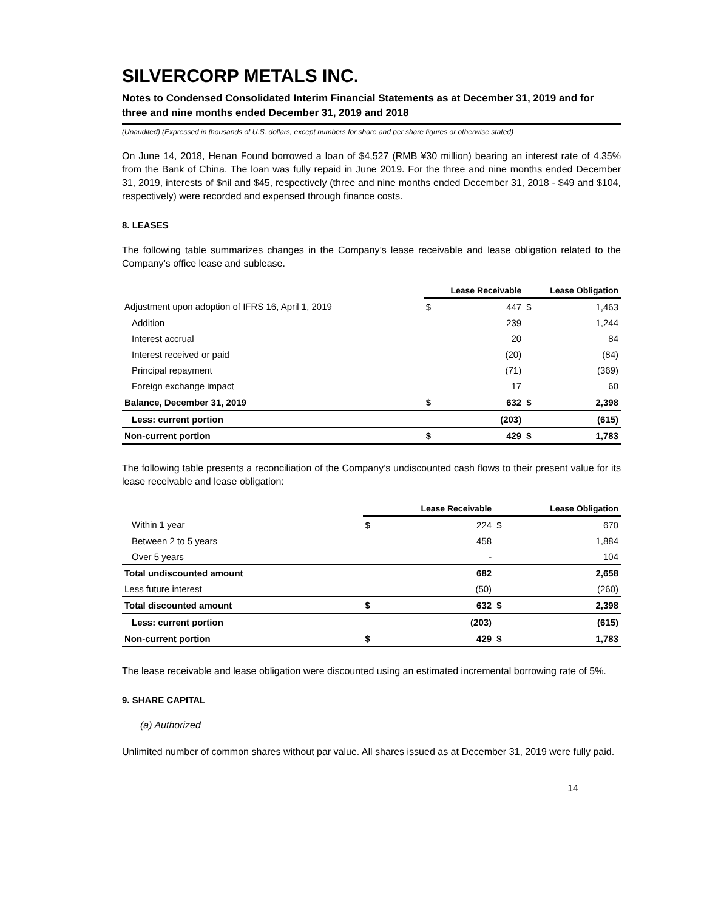SILVERCORP METALS INC.
Notes to Condensed Consolidated Interim Financial Statements as at December 31, 2019 and for three and nine months ended December 31, 2019 and 2018
(Unaudited) (Expressed in thousands of U.S. dollars, except numbers for share and per share figures or otherwise stated)
On June 14, 2018, Henan Found borrowed a loan of $4,527 (RMB ¥30 million) bearing an interest rate of 4.35% from the Bank of China. The loan was fully repaid in June 2019. For the three and nine months ended December 31, 2019, interests of $nil and $45, respectively (three and nine months ended December 31, 2018 - $49 and $104, respectively) were recorded and expensed through finance costs.
8. LEASES
The following table summarizes changes in the Company’s lease receivable and lease obligation related to the Company’s office lease and sublease.
| | Lease Receivable | | Lease Obligation | |
| --- | --- | --- | --- | --- |
| Adjustment upon adoption of IFRS 16, April 1, 2019 | $ | 447 | $ | 1,463 |
| Addition | | 239 | | 1,244 |
| Interest accrual | | 20 | | 84 |
| Interest received or paid | | (20) | | (84) |
| Principal repayment | | (71) | | (369) |
| Foreign exchange impact | | 17 | | 60 |
| Balance, December 31, 2019 | $ | 632 | $ | 2,398 |
| Less: current portion | | (203) | | (615) |
| Non-current portion | $ | 429 | $ | 1,783 |
The following table presents a reconciliation of the Company’s undiscounted cash flows to their present value for its lease receivable and lease obligation:
| | Lease Receivable | | Lease Obligation | |
| --- | --- | --- | --- | --- |
| Within 1 year | $ | 224 | $ | 670 |
| Between 2 to 5 years | | 458 | | 1,884 |
| Over 5 years | | - | | 104 |
| Total undiscounted amount | | 682 | | 2,658 |
| Less future interest | | (50) | | (260) |
| Total discounted amount | $ | 632 | $ | 2,398 |
| Less: current portion | | (203) | | (615) |
| Non-current portion | $ | 429 | $ | 1,783 |
The lease receivable and lease obligation were discounted using an estimated incremental borrowing rate of 5%.
9. SHARE CAPITAL
(a) Authorized
Unlimited number of common shares without par value. All shares issued as at December 31, 2019 were fully paid.
14